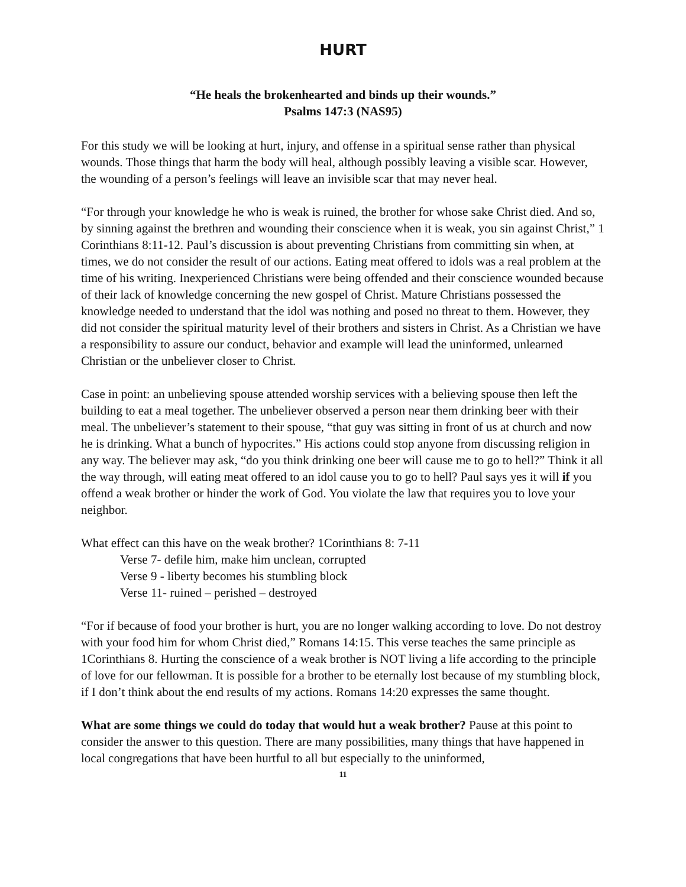HURT
“He heals the brokenhearted and binds up their wounds.”
Psalms 147:3 (NAS95)
For this study we will be looking at hurt, injury, and offense in a spiritual sense rather than physical wounds. Those things that harm the body will heal, although possibly leaving a visible scar. However, the wounding of a person’s feelings will leave an invisible scar that may never heal.
“For through your knowledge he who is weak is ruined, the brother for whose sake Christ died. And so, by sinning against the brethren and wounding their conscience when it is weak, you sin against Christ,” 1 Corinthians 8:11-12. Paul’s discussion is about preventing Christians from committing sin when, at times, we do not consider the result of our actions. Eating meat offered to idols was a real problem at the time of his writing. Inexperienced Christians were being offended and their conscience wounded because of their lack of knowledge concerning the new gospel of Christ. Mature Christians possessed the knowledge needed to understand that the idol was nothing and posed no threat to them. However, they did not consider the spiritual maturity level of their brothers and sisters in Christ. As a Christian we have a responsibility to assure our conduct, behavior and example will lead the uninformed, unlearned Christian or the unbeliever closer to Christ.
Case in point: an unbelieving spouse attended worship services with a believing spouse then left the building to eat a meal together. The unbeliever observed a person near them drinking beer with their meal. The unbeliever’s statement to their spouse, “that guy was sitting in front of us at church and now he is drinking. What a bunch of hypocrites.” His actions could stop anyone from discussing religion in any way. The believer may ask, “do you think drinking one beer will cause me to go to hell?” Think it all the way through, will eating meat offered to an idol cause you to go to hell? Paul says yes it will if you offend a weak brother or hinder the work of God. You violate the law that requires you to love your neighbor.
What effect can this have on the weak brother? 1Corinthians 8: 7-11
Verse 7- defile him, make him unclean, corrupted
Verse 9 - liberty becomes his stumbling block
Verse 11- ruined – perished – destroyed
“For if because of food your brother is hurt, you are no longer walking according to love. Do not destroy with your food him for whom Christ died,” Romans 14:15. This verse teaches the same principle as 1Corinthians 8. Hurting the conscience of a weak brother is NOT living a life according to the principle of love for our fellowman. It is possible for a brother to be eternally lost because of my stumbling block, if I don’t think about the end results of my actions. Romans 14:20 expresses the same thought.
What are some things we could do today that would hut a weak brother? Pause at this point to consider the answer to this question. There are many possibilities, many things that have happened in local congregations that have been hurtful to all but especially to the uninformed,
11